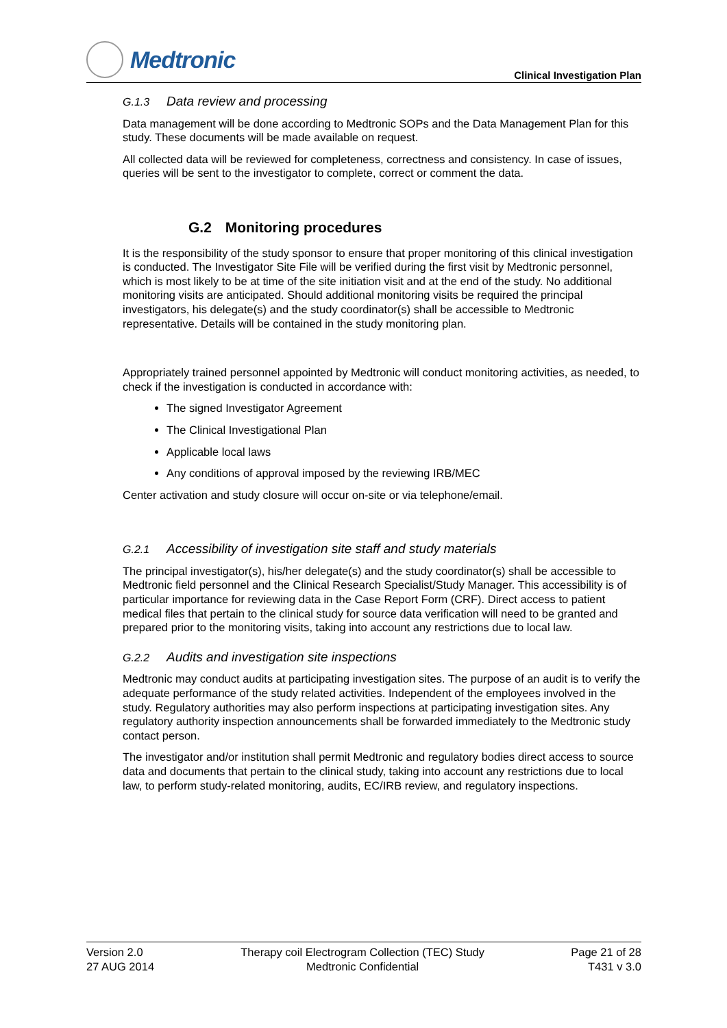Medtronic
Clinical Investigation Plan
G.1.3 Data review and processing
Data management will be done according to Medtronic SOPs and the Data Management Plan for this study. These documents will be made available on request.
All collected data will be reviewed for completeness, correctness and consistency. In case of issues, queries will be sent to the investigator to complete, correct or comment the data.
G.2 Monitoring procedures
It is the responsibility of the study sponsor to ensure that proper monitoring of this clinical investigation is conducted. The Investigator Site File will be verified during the first visit by Medtronic personnel, which is most likely to be at time of the site initiation visit and at the end of the study. No additional monitoring visits are anticipated. Should additional monitoring visits be required the principal investigators, his delegate(s) and the study coordinator(s) shall be accessible to Medtronic representative. Details will be contained in the study monitoring plan.
Appropriately trained personnel appointed by Medtronic will conduct monitoring activities, as needed, to check if the investigation is conducted in accordance with:
The signed Investigator Agreement
The Clinical Investigational Plan
Applicable local laws
Any conditions of approval imposed by the reviewing IRB/MEC
Center activation and study closure will occur on-site or via telephone/email.
G.2.1 Accessibility of investigation site staff and study materials
The principal investigator(s), his/her delegate(s) and the study coordinator(s) shall be accessible to Medtronic field personnel and the Clinical Research Specialist/Study Manager. This accessibility is of particular importance for reviewing data in the Case Report Form (CRF). Direct access to patient medical files that pertain to the clinical study for source data verification will need to be granted and prepared prior to the monitoring visits, taking into account any restrictions due to local law.
G.2.2 Audits and investigation site inspections
Medtronic may conduct audits at participating investigation sites. The purpose of an audit is to verify the adequate performance of the study related activities. Independent of the employees involved in the study. Regulatory authorities may also perform inspections at participating investigation sites. Any regulatory authority inspection announcements shall be forwarded immediately to the Medtronic study contact person.
The investigator and/or institution shall permit Medtronic and regulatory bodies direct access to source data and documents that pertain to the clinical study, taking into account any restrictions due to local law, to perform study-related monitoring, audits, EC/IRB review, and regulatory inspections.
Version 2.0
27 AUG 2014
Therapy coil Electrogram Collection (TEC) Study
Medtronic Confidential
Page 21 of 28
T431 v 3.0